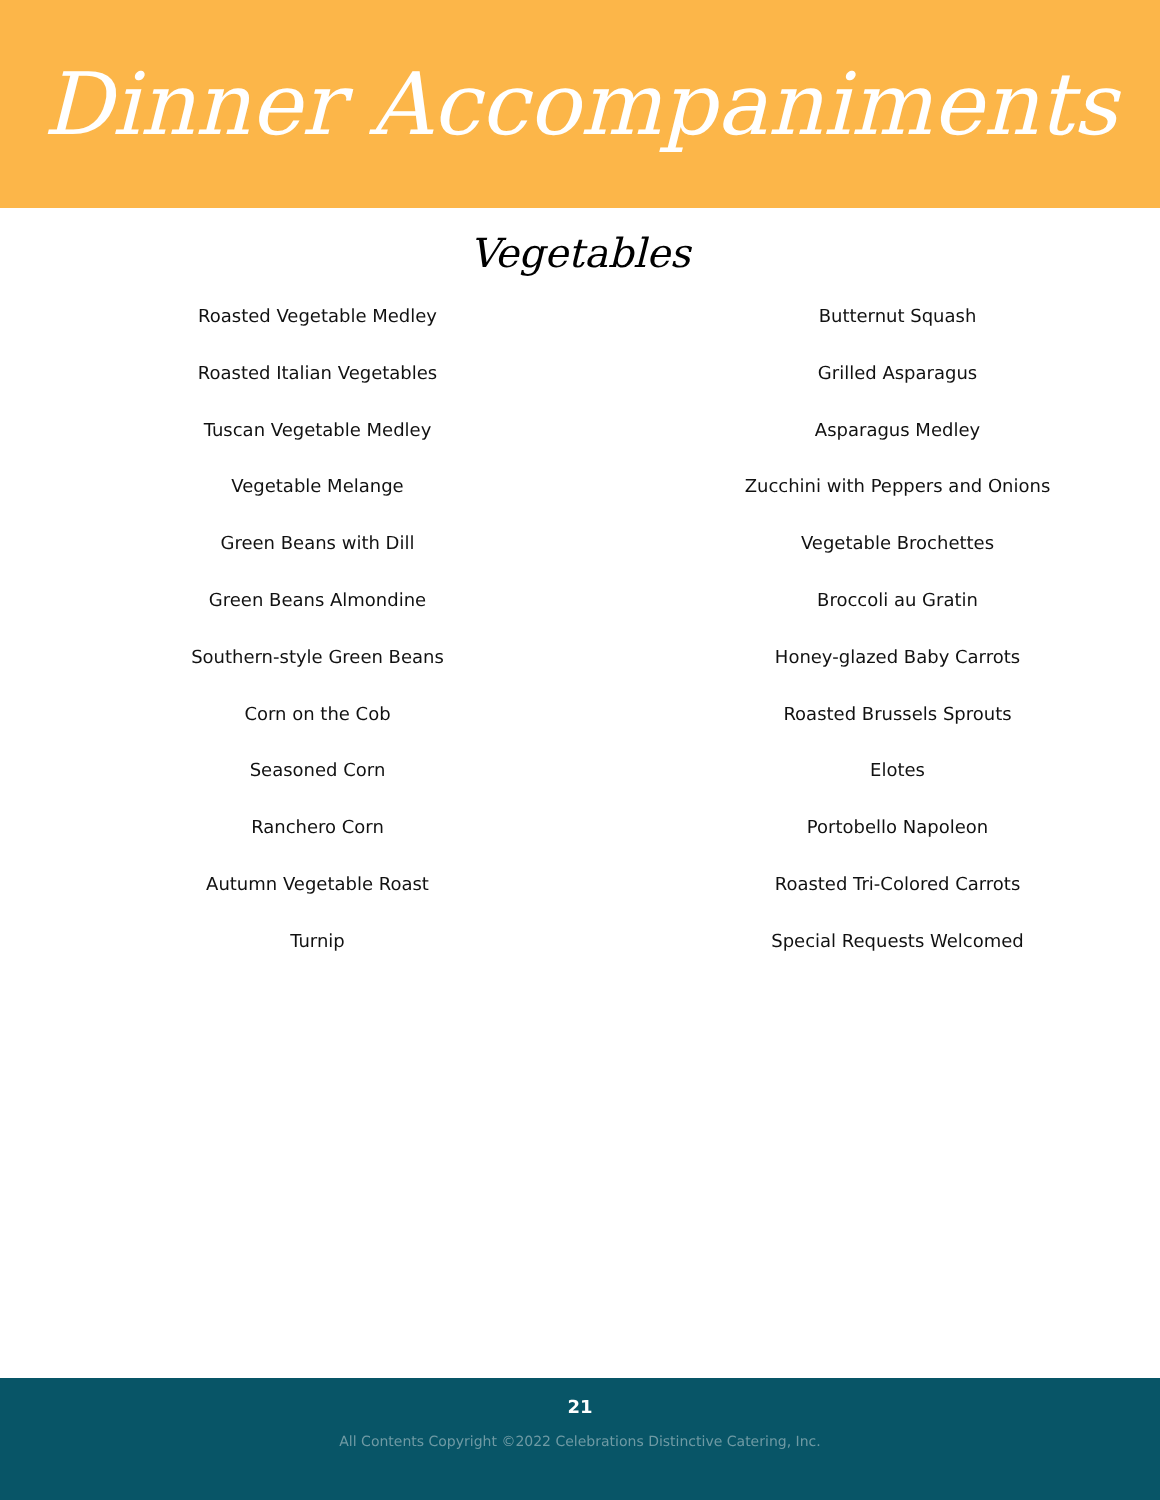Dinner Accompaniments
Vegetables
Roasted Vegetable Medley
Roasted Italian Vegetables
Tuscan Vegetable Medley
Vegetable Melange
Green Beans with Dill
Green Beans Almondine
Southern-style Green Beans
Corn on the Cob
Seasoned Corn
Ranchero Corn
Autumn Vegetable Roast
Turnip
Butternut Squash
Grilled Asparagus
Asparagus Medley
Zucchini with Peppers and Onions
Vegetable Brochettes
Broccoli au Gratin
Honey-glazed Baby Carrots
Roasted Brussels Sprouts
Elotes
Portobello Napoleon
Roasted Tri-Colored Carrots
Special Requests Welcomed
21
All Contents Copyright ©2022 Celebrations Distinctive Catering, Inc.